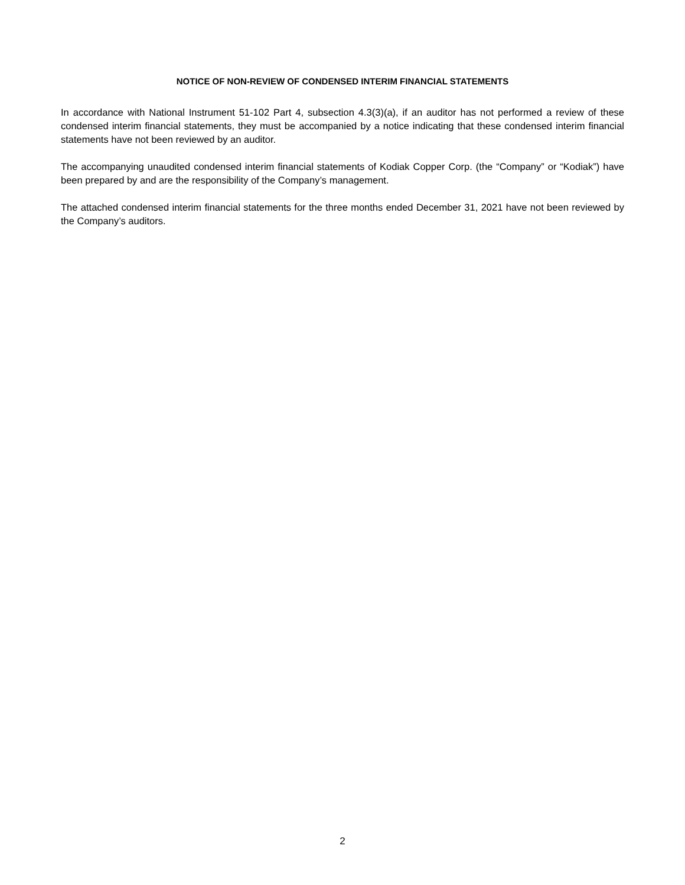NOTICE OF NON-REVIEW OF CONDENSED INTERIM FINANCIAL STATEMENTS
In accordance with National Instrument 51-102 Part 4, subsection 4.3(3)(a), if an auditor has not performed a review of these condensed interim financial statements, they must be accompanied by a notice indicating that these condensed interim financial statements have not been reviewed by an auditor.
The accompanying unaudited condensed interim financial statements of Kodiak Copper Corp. (the “Company” or “Kodiak”) have been prepared by and are the responsibility of the Company’s management.
The attached condensed interim financial statements for the three months ended December 31, 2021 have not been reviewed by the Company’s auditors.
2